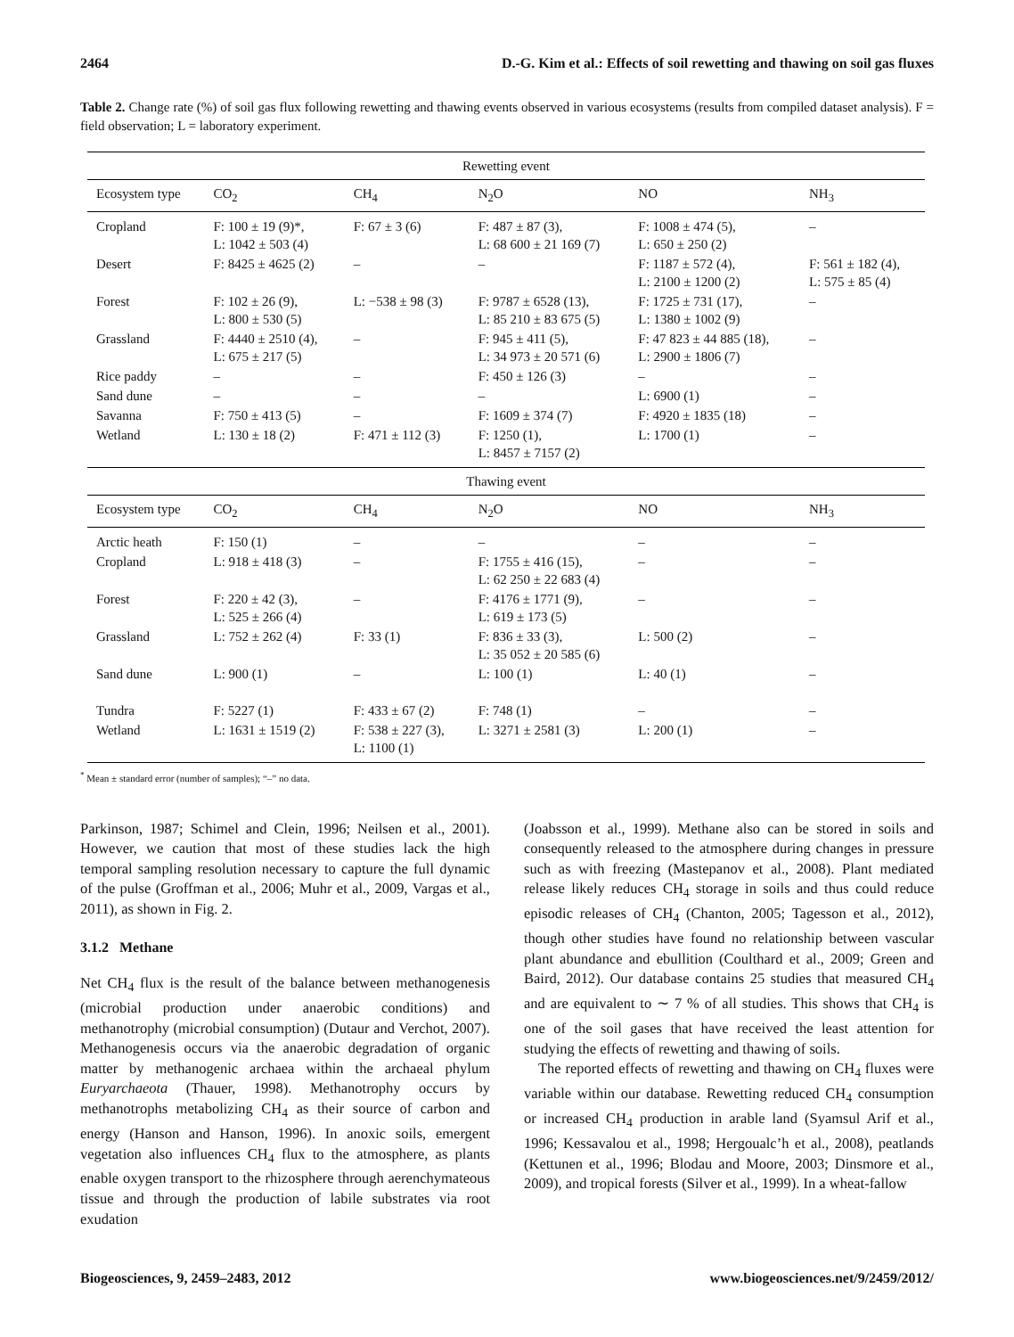2464 D.-G. Kim et al.: Effects of soil rewetting and thawing on soil gas fluxes
Table 2. Change rate (%) of soil gas flux following rewetting and thawing events observed in various ecosystems (results from compiled dataset analysis). F = field observation; L = laboratory experiment.
| Rewetting event | | | | | |
| --- | --- | --- | --- | --- | --- |
| Ecosystem type | CO<sub>2</sub> | CH<sub>4</sub> | N<sub>2</sub>O | NO | NH<sub>3</sub> |
| Cropland | F: 100 ± 19 (9)*, L: 1042 ± 503 (4) | F: 67 ± 3 (6) | F: 487 ± 87 (3), L: 68 600 ± 21 169 (7) | F: 1008 ± 474 (5), L: 650 ± 250 (2) | – |
| Desert | F: 8425 ± 4625 (2) | – | – | F: 1187 ± 572 (4), L: 2100 ± 1200 (2) | F: 561 ± 182 (4), L: 575 ± 85 (4) |
| Forest | F: 102 ± 26 (9), L: 800 ± 530 (5) | L: −538 ± 98 (3) | F: 9787 ± 6528 (13), L: 85 210 ± 83 675 (5) | F: 1725 ± 731 (17), L: 1380 ± 1002 (9) | – |
| Grassland | F: 4440 ± 2510 (4), L: 675 ± 217 (5) | – | F: 945 ± 411 (5), L: 34 973 ± 20 571 (6) | F: 47 823 ± 44 885 (18), L: 2900 ± 1806 (7) | – |
| Rice paddy | – | – | F: 450 ± 126 (3) | – | – |
| Sand dune | – | – | – | L: 6900 (1) | – |
| Savanna | F: 750 ± 413 (5) | – | F: 1609 ± 374 (7) | F: 4920 ± 1835 (18) | – |
| Wetland | L: 130 ± 18 (2) | F: 471 ± 112 (3) | F: 1250 (1), L: 8457 ± 7157 (2) | L: 1700 (1) | – |
| Thawing event | | | | | |
| Ecosystem type | CO<sub>2</sub> | CH<sub>4</sub> | N<sub>2</sub>O | NO | NH<sub>3</sub> |
| Arctic heath | F: 150 (1) | – | – | – | – |
| Cropland | L: 918 ± 418 (3) | – | F: 1755 ± 416 (15), L: 62 250 ± 22 683 (4) | – | – |
| Forest | F: 220 ± 42 (3), L: 525 ± 266 (4) | – | F: 4176 ± 1771 (9), L: 619 ± 173 (5) | – | – |
| Grassland | L: 752 ± 262 (4) | F: 33 (1) | F: 836 ± 33 (3), L: 35 052 ± 20 585 (6) | L: 500 (2) | – |
| Sand dune | L: 900 (1) | – | L: 100 (1) | L: 40 (1) | – |
| Tundra | F: 5227 (1) | F: 433 ± 67 (2) | F: 748 (1) | – | – |
| Wetland | L: 1631 ± 1519 (2) | F: 538 ± 227 (3), L: 1100 (1) | L: 3271 ± 2581 (3) | L: 200 (1) | – |
<sup>*</sup> Mean ± standard error (number of samples); “–” no data.
Parkinson, 1987; Schimel and Clein, 1996; Neilsen et al., 2001). However, we caution that most of these studies lack the high temporal sampling resolution necessary to capture the full dynamic of the pulse (Groffman et al., 2006; Muhr et al., 2009, Vargas et al., 2011), as shown in Fig. 2.
3.1.2 Methane
Net CH<sub>4</sub> flux is the result of the balance between methanogenesis (microbial production under anaerobic conditions) and methanotrophy (microbial consumption) (Dutaur and Verchot, 2007). Methanogenesis occurs via the anaerobic degradation of organic matter by methanogenic archaea within the archaeal phylum Euryarchaeota (Thauer, 1998). Methanotrophy occurs by methanotrophs metabolizing CH<sub>4</sub> as their source of carbon and energy (Hanson and Hanson, 1996). In anoxic soils, emergent vegetation also influences CH<sub>4</sub> flux to the atmosphere, as plants enable oxygen transport to the rhizosphere through aerenchymateous tissue and through the production of labile substrates via root exudation
(Joabsson et al., 1999). Methane also can be stored in soils and consequently released to the atmosphere during changes in pressure such as with freezing (Mastepanov et al., 2008). Plant mediated release likely reduces CH<sub>4</sub> storage in soils and thus could reduce episodic releases of CH<sub>4</sub> (Chanton, 2005; Tagesson et al., 2012), though other studies have found no relationship between vascular plant abundance and ebullition (Coulthard et al., 2009; Green and Baird, 2012). Our database contains 25 studies that measured CH<sub>4</sub> and are equivalent to ∼ 7 % of all studies. This shows that CH<sub>4</sub> is one of the soil gases that have received the least attention for studying the effects of rewetting and thawing of soils.
The reported effects of rewetting and thawing on CH<sub>4</sub> fluxes were variable within our database. Rewetting reduced CH<sub>4</sub> consumption or increased CH<sub>4</sub> production in arable land (Syamsul Arif et al., 1996; Kessavalou et al., 1998; Hergoualc’h et al., 2008), peatlands (Kettunen et al., 1996; Blodau and Moore, 2003; Dinsmore et al., 2009), and tropical forests (Silver et al., 1999). In a wheat-fallow
Biogeosciences, 9, 2459–2483, 2012 www.biogeosciences.net/9/2459/2012/